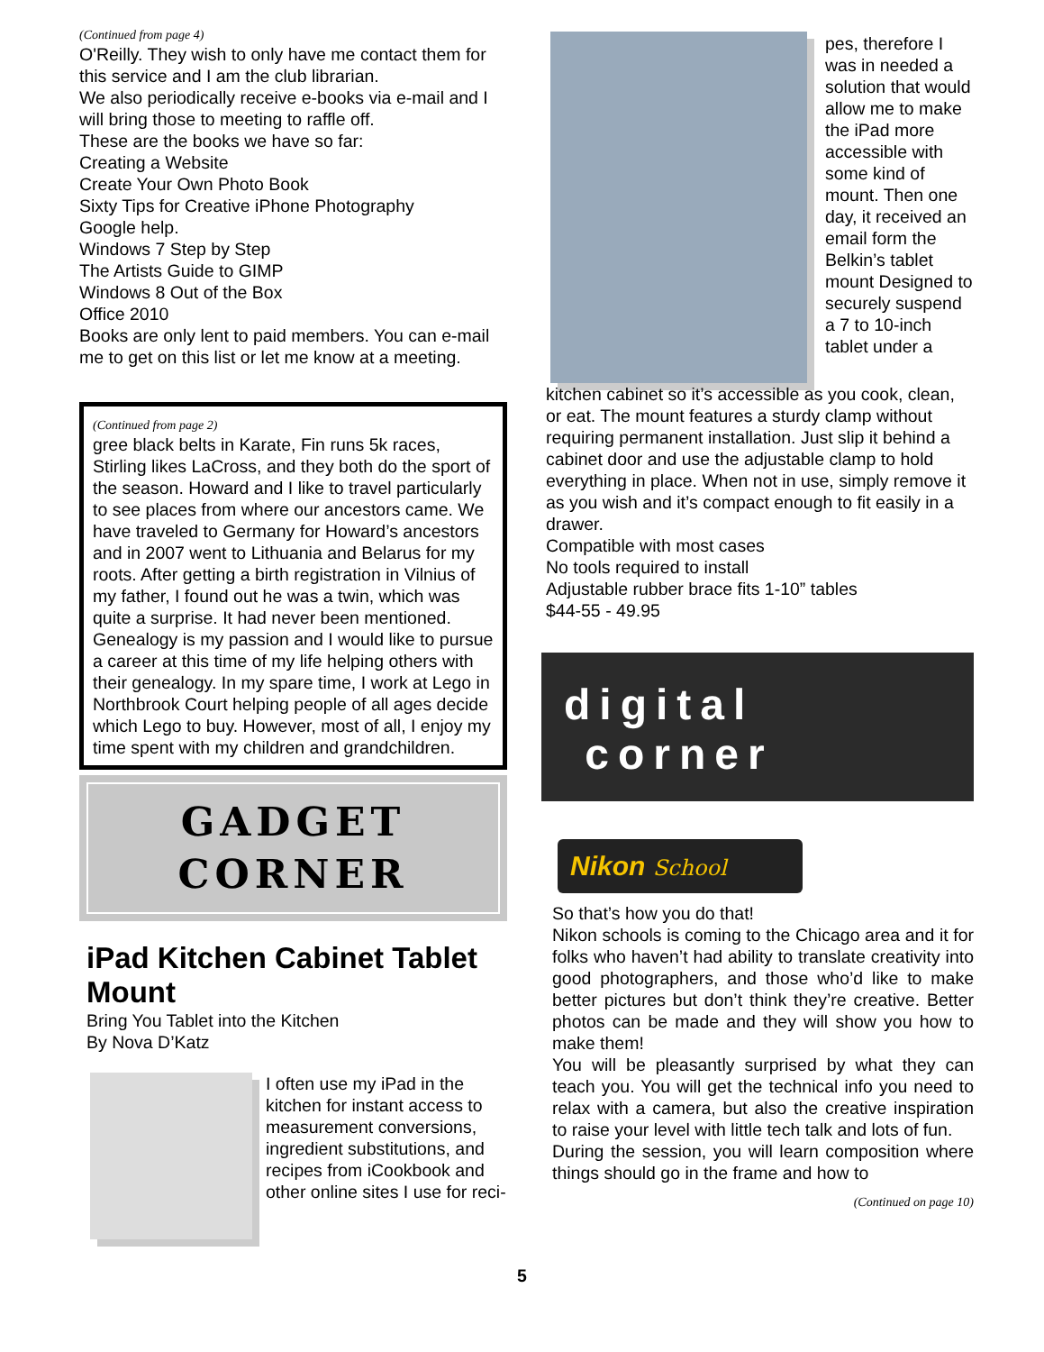(Continued from page 4)
O'Reilly. They wish to only have me contact them for this service and I am the club librarian.
We also periodically receive e-books via e-mail and I will bring those to meeting to raffle off.
These are the books we have so far:
Creating a Website
Create Your Own Photo Book
Sixty Tips for Creative iPhone Photography
Google help.
Windows 7 Step by Step
The Artists Guide to GIMP
Windows 8 Out of the Box
Office 2010
Books are only lent to paid members. You can e-mail me to get on this list or let me know at a meeting.
(Continued from page 2)
gree black belts in Karate, Fin runs 5k races, Stirling likes LaCross, and they both do the sport of the season. Howard and I like to travel particularly to see places from where our ancestors came. We have traveled to Germany for Howard’s ancestors and in 2007 went to Lithuania and Belarus for my roots. After getting a birth registration in Vilnius of my father, I found out he was a twin, which was quite a surprise. It had never been mentioned. Genealogy is my passion and I would like to pursue a career at this time of my life helping others with their genealogy. In my spare time, I work at Lego in Northbrook Court helping people of all ages decide which Lego to buy. However, most of all, I enjoy my time spent with my children and grandchildren.
GADGET
CORNER
iPad Kitchen Cabinet Tablet Mount
Bring You Tablet into the Kitchen
By Nova D’Katz
I often use my iPad in the kitchen for instant access to measurement conversions, ingredient substitutions, and recipes from iCookbook and other online sites I use for reci-
pes, therefore I was in needed a solution that would allow me to make the iPad more accessible with some kind of mount. Then one day, it received an email form the Belkin’s tablet mount Designed to securely suspend a 7 to 10-inch tablet under a
kitchen cabinet so it’s accessible as you cook, clean, or eat. The mount features a sturdy clamp without requiring permanent installation. Just slip it behind a cabinet door and use the adjustable clamp to hold everything in place. When not in use, simply remove it as you wish and it’s compact enough to fit easily in a drawer.
Compatible with most cases
No tools required to install
Adjustable rubber brace fits 1-10” tables
$44-55 - 49.95
digital
corner
Nikon School
So that’s how you do that!
Nikon schools is coming to the Chicago area and it for folks who haven’t had ability to translate creativity into good photographers, and those who’d like to make better pictures but don’t think they’re creative. Better photos can be made and they will show you how to make them!
You will be pleasantly surprised by what they can teach you. You will get the technical info you need to relax with a camera, but also the creative inspiration to raise your level with little tech talk and lots of fun.
During the session, you will learn composition where things should go in the frame and how to
(Continued on page 10)
5